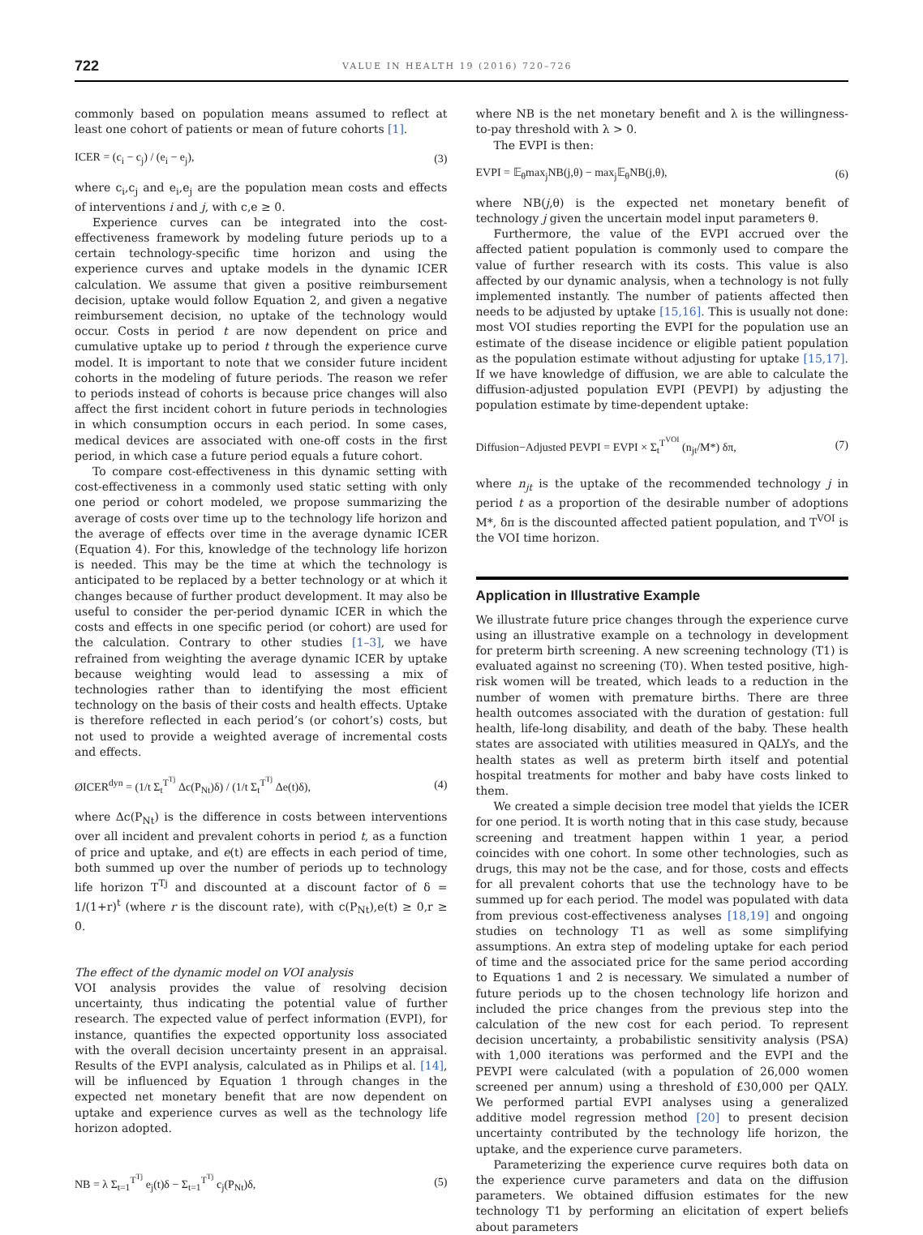722 VALUE IN HEALTH 19 (2016) 720–726
commonly based on population means assumed to reflect at least one cohort of patients or mean of future cohorts [1].
ICER = (c<sub>i</sub> − c<sub>j</sub>) / (e<sub>i</sub> − e<sub>j</sub>), (3)
where c<sub>i</sub>,c<sub>j</sub> and e<sub>i</sub>,e<sub>j</sub> are the population mean costs and effects of interventions i and j, with c,e ≥ 0.
Experience curves can be integrated into the cost-effectiveness framework by modeling future periods up to a certain technology-specific time horizon and using the experience curves and uptake models in the dynamic ICER calculation. We assume that given a positive reimbursement decision, uptake would follow Equation 2, and given a negative reimbursement decision, no uptake of the technology would occur. Costs in period t are now dependent on price and cumulative uptake up to period t through the experience curve model. It is important to note that we consider future incident cohorts in the modeling of future periods. The reason we refer to periods instead of cohorts is because price changes will also affect the first incident cohort in future periods in technologies in which consumption occurs in each period. In some cases, medical devices are associated with one-off costs in the first period, in which case a future period equals a future cohort.
To compare cost-effectiveness in this dynamic setting with cost-effectiveness in a commonly used static setting with only one period or cohort modeled, we propose summarizing the average of costs over time up to the technology life horizon and the average of effects over time in the average dynamic ICER (Equation 4). For this, knowledge of the technology life horizon is needed. This may be the time at which the technology is anticipated to be replaced by a better technology or at which it changes because of further product development. It may also be useful to consider the per-period dynamic ICER in which the costs and effects in one specific period (or cohort) are used for the calculation. Contrary to other studies [1–3], we have refrained from weighting the average dynamic ICER by uptake because weighting would lead to assessing a mix of technologies rather than to identifying the most efficient technology on the basis of their costs and health effects. Uptake is therefore reflected in each period’s (or cohort’s) costs, but not used to provide a weighted average of incremental costs and effects.
ØICER<sup>dyn</sup> = (1/t Σ<sub>t</sub><sup>T<sup>Tj</sup></sup> Δc(P<sub>Nt</sub>)δ) / (1/t Σ<sub>t</sub><sup>T<sup>Tj</sup></sup> Δe(t)δ), (4)
where Δc(P<sub>Nt</sub>) is the difference in costs between interventions over all incident and prevalent cohorts in period t, as a function of price and uptake, and e(t) are effects in each period of time, both summed up over the number of periods up to technology life horizon T<sup>Tj</sup> and discounted at a discount factor of δ = 1/(1+r)<sup>t</sup> (where r is the discount rate), with c(P<sub>Nt</sub>),e(t) ≥ 0,r ≥ 0.
The effect of the dynamic model on VOI analysis
VOI analysis provides the value of resolving decision uncertainty, thus indicating the potential value of further research. The expected value of perfect information (EVPI), for instance, quantifies the expected opportunity loss associated with the overall decision uncertainty present in an appraisal. Results of the EVPI analysis, calculated as in Philips et al. [14], will be influenced by Equation 1 through changes in the expected net monetary benefit that are now dependent on uptake and experience curves as well as the technology life horizon adopted.
NB = λ Σ<sub>t=1</sub><sup>T<sup>Tj</sup></sup> e<sub>j</sub>(t)δ − Σ<sub>t=1</sub><sup>T<sup>Tj</sup></sup> c<sub>j</sub>(P<sub>Nt</sub>)δ, (5)
where NB is the net monetary benefit and λ is the willingness-to-pay threshold with λ > 0.
The EVPI is then:
EVPI = 𝔼<sub>θ</sub>max<sub>j</sub>NB(j,θ) − max<sub>j</sub>𝔼<sub>θ</sub>NB(j,θ), (6)
where NB(j,θ) is the expected net monetary benefit of technology j given the uncertain model input parameters θ.
Furthermore, the value of the EVPI accrued over the affected patient population is commonly used to compare the value of further research with its costs. This value is also affected by our dynamic analysis, when a technology is not fully implemented instantly. The number of patients affected then needs to be adjusted by uptake [15,16]. This is usually not done: most VOI studies reporting the EVPI for the population use an estimate of the disease incidence or eligible patient population as the population estimate without adjusting for uptake [15,17]. If we have knowledge of diffusion, we are able to calculate the diffusion-adjusted population EVPI (PEVPI) by adjusting the population estimate by time-dependent uptake:
Diffusion−Adjusted PEVPI = EVPI × Σ<sub>t</sub><sup>T<sup>VOI</sup></sup> (n<sub>jt</sub>/M*) δπ, (7)
where n<sub>jt</sub> is the uptake of the recommended technology j in period t as a proportion of the desirable number of adoptions M*, δπ is the discounted affected patient population, and T<sup>VOI</sup> is the VOI time horizon.
Application in Illustrative Example
We illustrate future price changes through the experience curve using an illustrative example on a technology in development for preterm birth screening. A new screening technology (T1) is evaluated against no screening (T0). When tested positive, high-risk women will be treated, which leads to a reduction in the number of women with premature births. There are three health outcomes associated with the duration of gestation: full health, life-long disability, and death of the baby. These health states are associated with utilities measured in QALYs, and the health states as well as preterm birth itself and potential hospital treatments for mother and baby have costs linked to them.
We created a simple decision tree model that yields the ICER for one period. It is worth noting that in this case study, because screening and treatment happen within 1 year, a period coincides with one cohort. In some other technologies, such as drugs, this may not be the case, and for those, costs and effects for all prevalent cohorts that use the technology have to be summed up for each period. The model was populated with data from previous cost-effectiveness analyses [18,19] and ongoing studies on technology T1 as well as some simplifying assumptions. An extra step of modeling uptake for each period of time and the associated price for the same period according to Equations 1 and 2 is necessary. We simulated a number of future periods up to the chosen technology life horizon and included the price changes from the previous step into the calculation of the new cost for each period. To represent decision uncertainty, a probabilistic sensitivity analysis (PSA) with 1,000 iterations was performed and the EVPI and the PEVPI were calculated (with a population of 26,000 women screened per annum) using a threshold of £30,000 per QALY. We performed partial EVPI analyses using a generalized additive model regression method [20] to present decision uncertainty contributed by the technology life horizon, the uptake, and the experience curve parameters.
Parameterizing the experience curve requires both data on the experience curve parameters and data on the diffusion parameters. We obtained diffusion estimates for the new technology T1 by performing an elicitation of expert beliefs about parameters